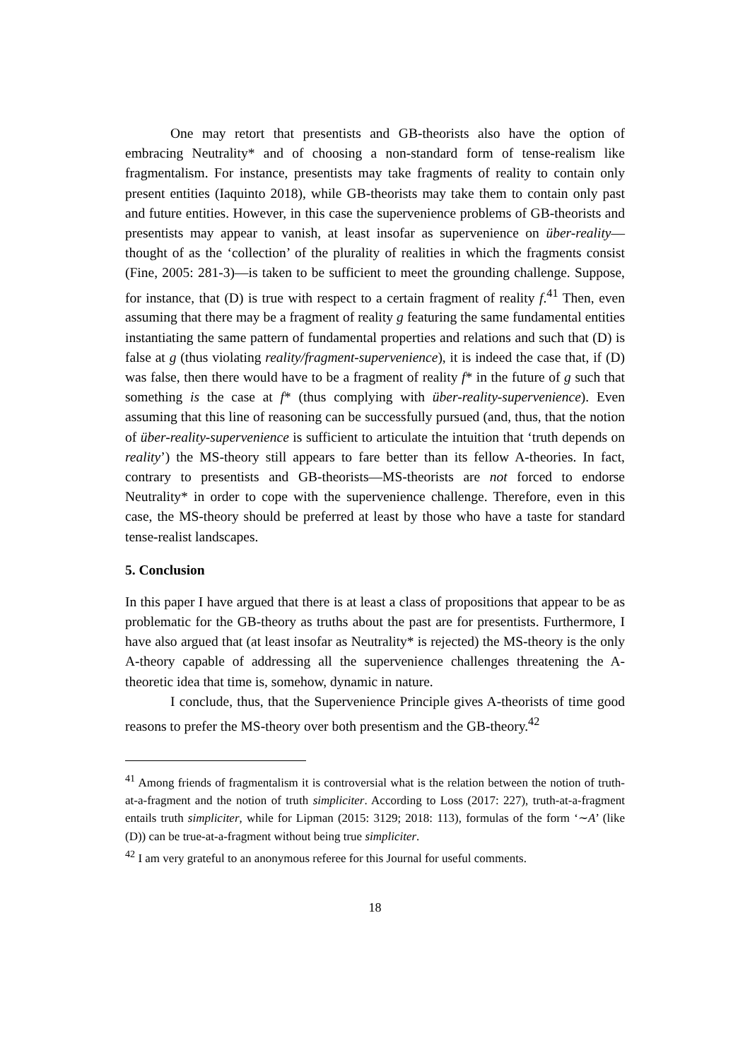One may retort that presentists and GB-theorists also have the option of embracing Neutrality* and of choosing a non-standard form of tense-realism like fragmentalism. For instance, presentists may take fragments of reality to contain only present entities (Iaquinto 2018), while GB-theorists may take them to contain only past and future entities. However, in this case the supervenience problems of GB-theorists and presentists may appear to vanish, at least insofar as supervenience on über-reality— thought of as the ‘collection’ of the plurality of realities in which the fragments consist (Fine, 2005: 281-3)—is taken to be sufficient to meet the grounding challenge. Suppose, for instance, that (D) is true with respect to a certain fragment of reality f.<sup>41</sup> Then, even assuming that there may be a fragment of reality g featuring the same fundamental entities instantiating the same pattern of fundamental properties and relations and such that (D) is false at g (thus violating reality/fragment-supervenience), it is indeed the case that, if (D) was false, then there would have to be a fragment of reality f* in the future of g such that something is the case at f* (thus complying with über-reality-supervenience). Even assuming that this line of reasoning can be successfully pursued (and, thus, that the notion of über-reality-supervenience is sufficient to articulate the intuition that ‘truth depends on reality’) the MS-theory still appears to fare better than its fellow A-theories. In fact, contrary to presentists and GB-theorists—MS-theorists are not forced to endorse Neutrality* in order to cope with the supervenience challenge. Therefore, even in this case, the MS-theory should be preferred at least by those who have a taste for standard tense-realist landscapes.
5. Conclusion
In this paper I have argued that there is at least a class of propositions that appear to be as problematic for the GB-theory as truths about the past are for presentists. Furthermore, I have also argued that (at least insofar as Neutrality* is rejected) the MS-theory is the only A-theory capable of addressing all the supervenience challenges threatening the A-theoretic idea that time is, somehow, dynamic in nature.
I conclude, thus, that the Supervenience Principle gives A-theorists of time good reasons to prefer the MS-theory over both presentism and the GB-theory.<sup>42</sup>
<sup>41</sup> Among friends of fragmentalism it is controversial what is the relation between the notion of truth-at-a-fragment and the notion of truth simpliciter. According to Loss (2017: 227), truth-at-a-fragment entails truth simpliciter, while for Lipman (2015: 3129; 2018: 113), formulas of the form ‘∼A’ (like (D)) can be true-at-a-fragment without being true simpliciter.
<sup>42</sup> I am very grateful to an anonymous referee for this Journal for useful comments.
18